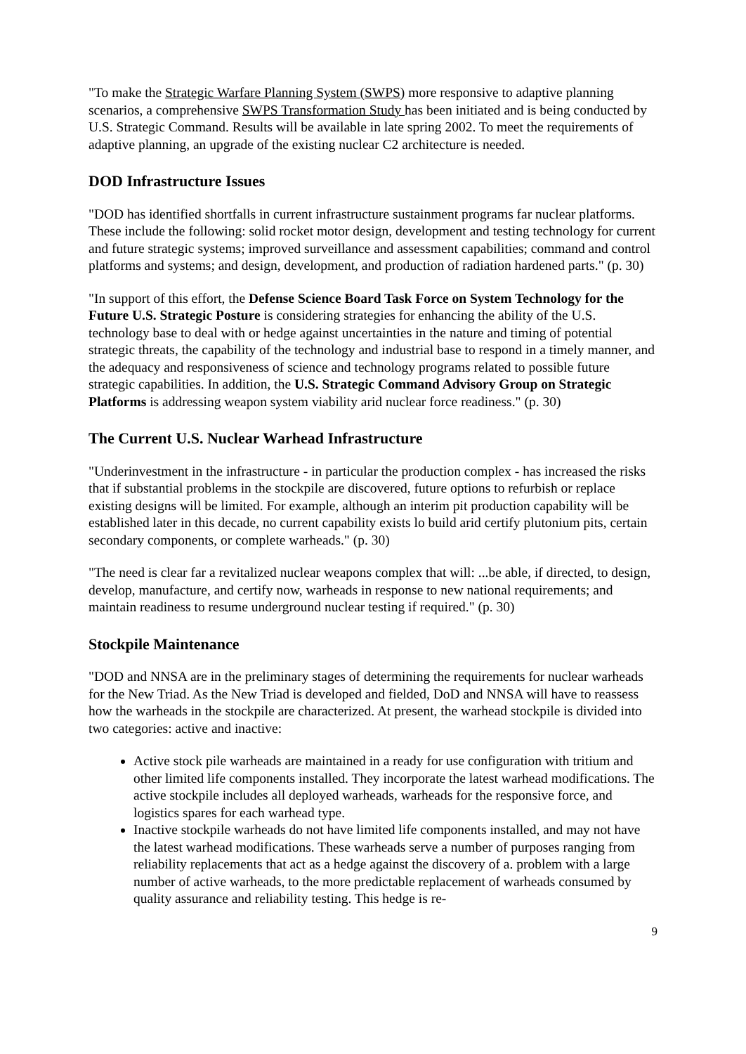"To make the Strategic Warfare Planning System (SWPS) more responsive to adaptive planning scenarios, a comprehensive SWPS Transformation Study has been initiated and is being conducted by U.S. Strategic Command. Results will be available in late spring 2002. To meet the requirements of adaptive planning, an upgrade of the existing nuclear C2 architecture is needed.
DOD Infrastructure Issues
"DOD has identified shortfalls in current infrastructure sustainment programs far nuclear platforms. These include the following: solid rocket motor design, development and testing technology for current and future strategic systems; improved surveillance and assessment capabilities; command and control platforms and systems; and design, development, and production of radiation hardened parts." (p. 30)
"In support of this effort, the Defense Science Board Task Force on System Technology for the Future U.S. Strategic Posture is considering strategies for enhancing the ability of the U.S. technology base to deal with or hedge against uncertainties in the nature and timing of potential strategic threats, the capability of the technology and industrial base to respond in a timely manner, and the adequacy and responsiveness of science and technology programs related to possible future strategic capabilities. In addition, the U.S. Strategic Command Advisory Group on Strategic Platforms is addressing weapon system viability arid nuclear force readiness." (p. 30)
The Current U.S. Nuclear Warhead Infrastructure
"Underinvestment in the infrastructure - in particular the production complex - has increased the risks that if substantial problems in the stockpile are discovered, future options to refurbish or replace existing designs will be limited. For example, although an interim pit production capability will be established later in this decade, no current capability exists lo build arid certify plutonium pits, certain secondary components, or complete warheads." (p. 30)
"The need is clear far a revitalized nuclear weapons complex that will: ...be able, if directed, to design, develop, manufacture, and certify now, warheads in response to new national requirements; and maintain readiness to resume underground nuclear testing if required." (p. 30)
Stockpile Maintenance
"DOD and NNSA are in the preliminary stages of determining the requirements for nuclear warheads for the New Triad. As the New Triad is developed and fielded, DoD and NNSA will have to reassess how the warheads in the stockpile are characterized. At present, the warhead stockpile is divided into two categories: active and inactive:
Active stock pile warheads are maintained in a ready for use configuration with tritium and other limited life components installed. They incorporate the latest warhead modifications. The active stockpile includes all deployed warheads, warheads for the responsive force, and logistics spares for each warhead type.
Inactive stockpile warheads do not have limited life components installed, and may not have the latest warhead modifications. These warheads serve a number of purposes ranging from reliability replacements that act as a hedge against the discovery of a. problem with a large number of active warheads, to the more predictable replacement of warheads consumed by quality assurance and reliability testing. This hedge is re-
9